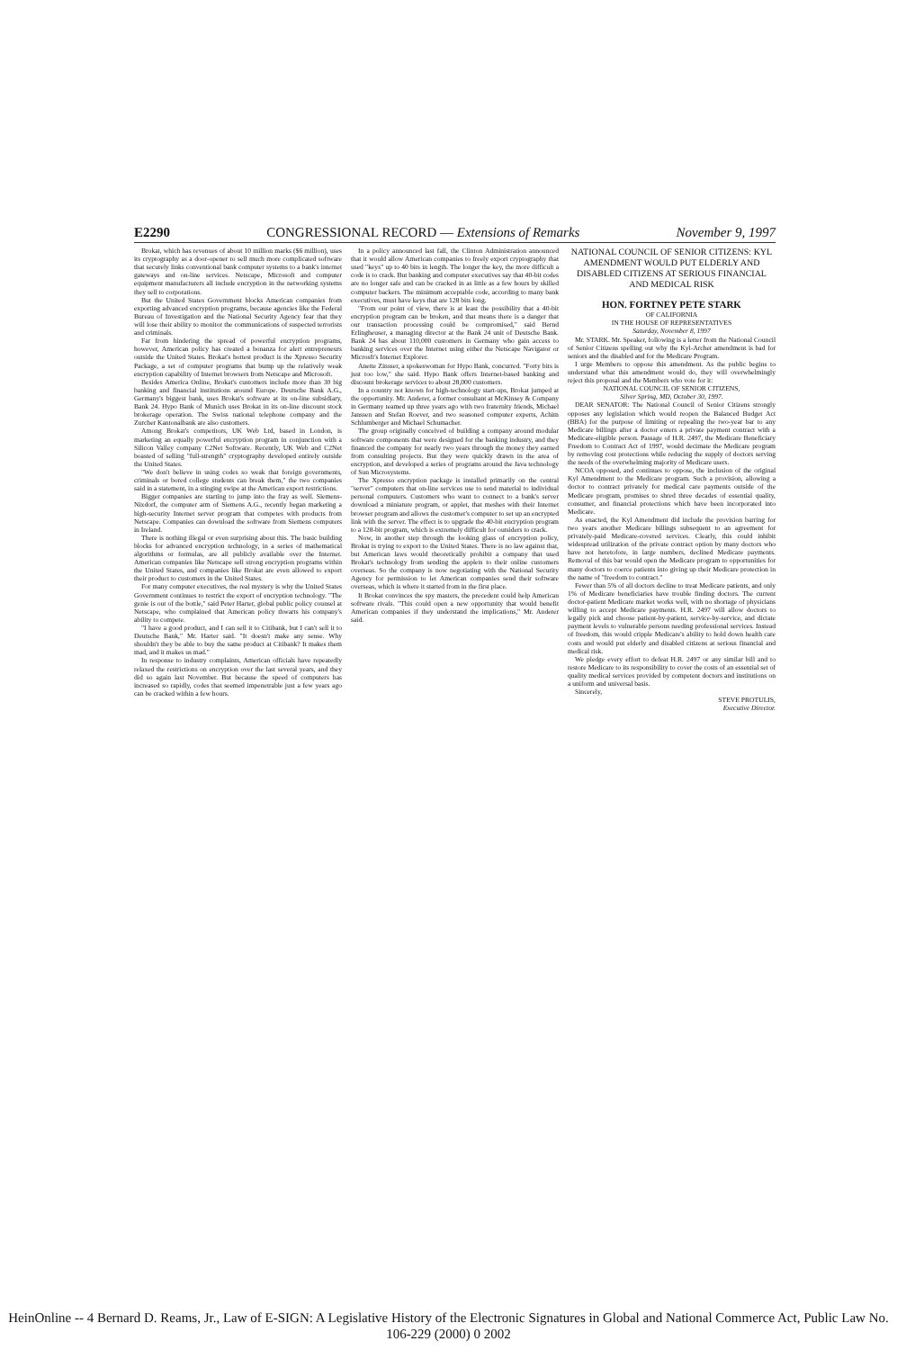E2290 CONGRESSIONAL RECORD — Extensions of Remarks November 9, 1997
Brokat, which has revenues of about 10 million marks ($6 million), uses its cryptography as a door-opener to sell much more complicated software that securely links conventional bank computer systems to a bank's internet gateways and on-line services. Netscape, Microsoft and computer equipment manufacturers all include encryption in the networking systems they sell to corporations.
But the United States Government blocks American companies from exporting advanced encryption programs, because agencies like the Federal Bureau of Investigation and the National Security Agency fear that they will lose their ability to monitor the communications of suspected terrorists and criminals.
Far from hindering the spread of powerful encryption programs, however, American policy has created a bonanza for alert entrepreneurs outside the United States. Brokat's hottest product is the Xpresso Security Package, a set of computer programs that bump up the relatively weak encryption capability of Internet browsers from Netscape and Microsoft.
Besides America Online, Brokat's customers include more than 30 big banking and financial institutions around Europe. Deutsche Bank A.G., Germany's biggest bank, uses Brokat's software at its on-line subsidiary, Bank 24. Hypo Bank of Munich uses Brokat in its on-line discount stock brokerage operation. The Swiss national telephone company and the Zurcher Kantonalbank are also customers.
Among Brokat's competitors, UK Web Ltd, based in London, is marketing an equally powerful encryption program in conjunction with a Silicon Valley company C2Net Software. Recently, UK Web and C2Net boasted of selling "full-strength" cryptography developed entirely outside the United States.
"We don't believe in using codes so weak that foreign governments, criminals or bored college students can break them," the two companies said in a statement, in a stinging swipe at the American export restrictions.
Bigger companies are starting to jump into the fray as well. Siemens-Nixdorf, the computer arm of Siemens A.G., recently began marketing a high-security Internet server program that competes with products from Netscape. Companies can download the software from Siemens computers in Ireland.
There is nothing illegal or even surprising about this. The basic building blocks for advanced encryption technology, in a series of mathematical algorithms or formulas, are all publicly available over the Internet. American companies like Netscape sell strong encryption programs within the United States, and companies like Brokat are even allowed to export their product to customers in the United States.
For many computer executives, the real mystery is why the United States Government continues to restrict the export of encryption technology. "The genie is out of the bottle," said Peter Harter, global public policy counsel at Netscape, who complained that American policy thwarts his company's ability to compete.
"I have a good product, and I can sell it to Citibank, but I can't sell it to Deutsche Bank," Mr. Harter said. "It doesn't make any sense. Why shouldn't they be able to buy the same product at Citibank? It makes them mad, and it makes us mad."
In response to industry complaints, American officials have repeatedly relaxed the restrictions on encryption over the last several years, and they did so again last November. But because the speed of computers has increased so rapidly, codes that seemed impenetrable just a few years ago can be cracked within a few hours.
In a policy announced last fall, the Clinton Administration announced that it would allow American companies to freely export cryptography that used "keys" up to 40 bits in length. The longer the key, the more difficult a code is to crack. But banking and computer executives say that 40-bit codes are no longer safe and can be cracked in as little as a few hours by skilled computer backers. The minimum acceptable code, according to many bank executives, must have keys that are 128 bits long.
"From our point of view, there is at least the possibility that a 40-bit encryption program can be broken, and that means there is a danger that our transaction processing could be compromised," said Bernd Erlingheuser, a managing director at the Bank 24 unit of Deutsche Bank. Bank 24 has about 110,000 customers in Germany who gain access to banking services over the Internet using either the Netscape Navigator or Microsft's Internet Explorer.
Anette Zinsser, a spokeswoman for Hypo Bank, concurred. "Forty bits is just too low," she said. Hypo Bank offers Internet-based banking and discount brokerage services to about 28,000 customers.
In a country not known for high-technology start-ups, Brokat jumped at the opportunity. Mr. Anderer, a former consultant at McKinsey & Company in Germany teamed up three years ago with two fraternity friends, Michael Janssen and Stefan Roever, and two seasoned computer experts, Achim Schlumberger and Michael Schumacher.
The group originally conceived of building a company around modular software components that were designed for the banking industry, and they financed the company for nearly two years through the money they earned from consulting projects. But they were quickly drawn in the area of encryption, and developed a series of programs around the Java technology of Sun Microsystems.
The Xpresso encryption package is installed primarily on the central "server" computers that on-line services use to send material to individual personal computers. Customers who want to connect to a bank's server download a miniature program, or applet, that meshes with their Internet browser program and allows the customer's computer to set up an encrypted link with the server. The effect is to upgrade the 40-bit encryption program to a 128-bit program, which is extremely difficult for outsiders to crack.
Now, in another step through the looking glass of encryption policy, Brokat is trying to export to the United States. There is no law against that, but American laws would theoretically prohibit a company that used Brokat's technology from sending the applets to their online customers overseas. So the company is now negotiating with the National Security Agency for permission to let American companies send their software overseas, which is where it started from in the first place.
It Brokat convinces the spy masters, the precedent could help American software rivals. "This could open a new opportunity that would benefit American companies if they understand the implications," Mr. Anderer said.
NATIONAL COUNCIL OF SENIOR CITIZENS: KYL AMENDMENT WOULD PUT ELDERLY AND DISABLED CITIZENS AT SERIOUS FINANCIAL AND MEDICAL RISK
HON. FORTNEY PETE STARK
OF CALIFORNIA
IN THE HOUSE OF REPRESENTATIVES
Saturday, November 8, 1997
Mr. STARK. Mr. Speaker, following is a letter from the National Council of Senior Citizens spelling out why the Kyl-Archer amendment is bad for seniors and the disabled and for the Medicare Program.
I urge Members to oppose this amendment. As the public begins to understand what this amendment would do, they will overwhelmingly reject this proposal and the Members who vote for it:
NATIONAL COUNCIL OF SENIOR CITIZENS,
Silver Spring, MD, October 30, 1997.
DEAR SENATOR: The National Council of Senior Citizens strongly opposes any legislation which would reopen the Balanced Budget Act (BBA) for the purpose of limiting or repealing the two-year bar to any Medicare billings after a doctor enters a private payment contract with a Medicare-eligible person. Passage of H.R. 2497, the Medicare Beneficiary Freedom to Contract Act of 1997, would decimate the Medicare program by removing cost protections while reducing the supply of doctors serving the needs of the overwhelming majority of Medicare users.
NCOA opposed, and continues to oppose, the inclusion of the original Kyl Amendment to the Medicare program. Such a provision, allowing a doctor to contract privately for medical care payments outside of the Medicare program, promises to shred three decades of essential quality, consumer, and financial protections which have been incorporated into Medicare.
As enacted, the Kyl Amendment did include the provision barring for two years another Medicare billings subsequent to an agreement for privately-paid Medicare-covered services. Clearly, this could inhibit widespread utilization of the private contract option by many doctors who have not heretofore, in large numbers, declined Medicare payments. Removal of this bar would open the Medicare program to opportunities for many doctors to coerce patients into giving up their Medicare protection in the name of "freedom to contract."
Fewer than 5% of all doctors decline to treat Medicare patients, and only 1% of Medicare beneficiaries have trouble finding doctors. The current doctor-patient Medicare market works well, with no shortage of physicians willing to accept Medicare payments. H.R. 2497 will allow doctors to legally pick and choose patient-by-patient, service-by-service, and dictate payment levels to vulnerable persons needing professional services. Instead of freedom, this would cripple Medicare's ability to hold down health care costs and would put elderly and disabled citizens at serious financial and medical risk.
We pledge every effort to defeat H.R. 2497 or any similar bill and to restore Medicare to its responsibility to cover the costs of an essential set of quality medical services provided by competent doctors and institutions on a uniform and universal basis.
Sincerely,
STEVE PROTULIS,
Executive Director.
HeinOnline -- 4 Bernard D. Reams, Jr., Law of E-SIGN: A Legislative History of the Electronic Signatures in Global and National Commerce Act, Public Law No. 106-229 (2000) 0 2002